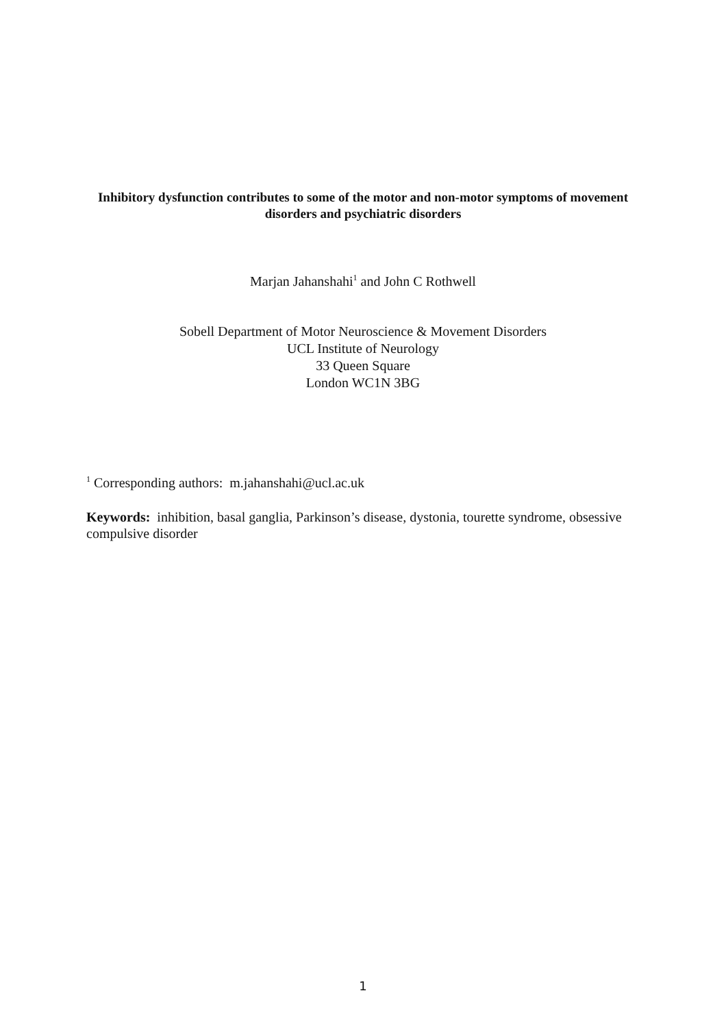Inhibitory dysfunction contributes to some of the motor and non-motor symptoms of movement disorders and psychiatric disorders
Marjan Jahanshahi<sup>1</sup> and John C Rothwell
Sobell Department of Motor Neuroscience & Movement Disorders
UCL Institute of Neurology
33 Queen Square
London WC1N 3BG
<sup>1</sup> Corresponding authors: m.jahanshahi@ucl.ac.uk
Keywords: inhibition, basal ganglia, Parkinson’s disease, dystonia, tourette syndrome, obsessive compulsive disorder
1